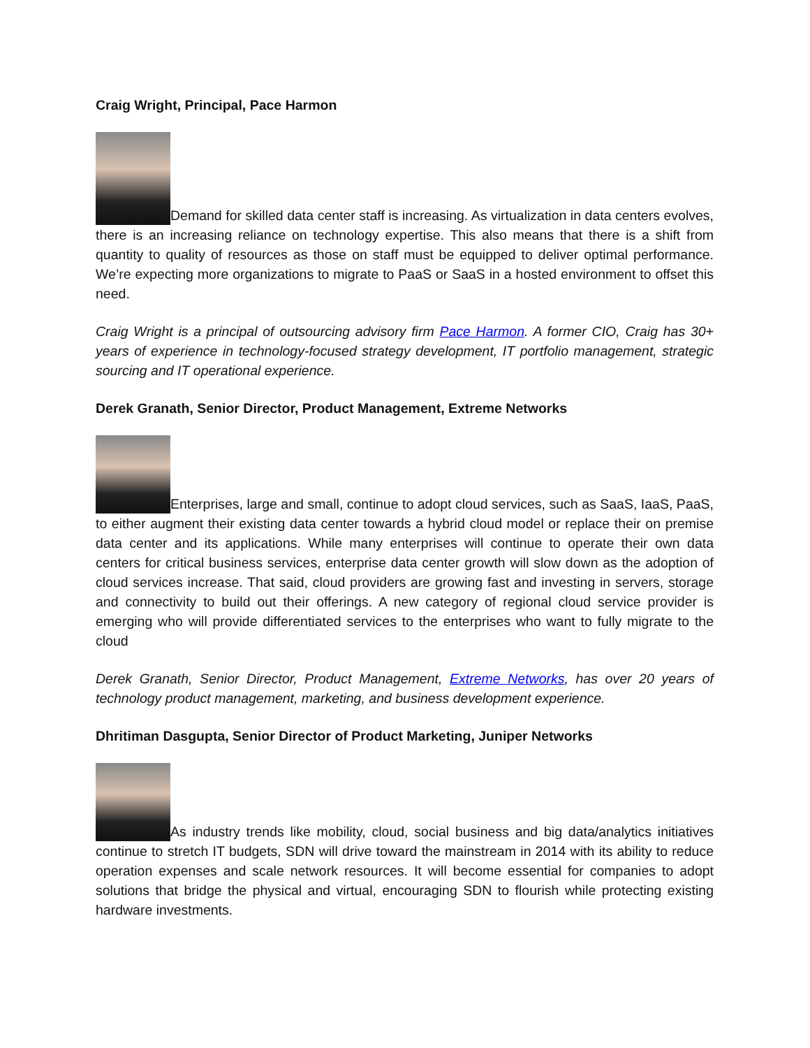Craig Wright, Principal, Pace Harmon
Demand for skilled data center staff is increasing. As virtualization in data centers evolves, there is an increasing reliance on technology expertise. This also means that there is a shift from quantity to quality of resources as those on staff must be equipped to deliver optimal performance. We’re expecting more organizations to migrate to PaaS or SaaS in a hosted environment to offset this need.
Craig Wright is a principal of outsourcing advisory firm Pace Harmon. A former CIO, Craig has 30+ years of experience in technology-focused strategy development, IT portfolio management, strategic sourcing and IT operational experience.
Derek Granath, Senior Director, Product Management, Extreme Networks
Enterprises, large and small, continue to adopt cloud services, such as SaaS, IaaS, PaaS, to either augment their existing data center towards a hybrid cloud model or replace their on premise data center and its applications. While many enterprises will continue to operate their own data centers for critical business services, enterprise data center growth will slow down as the adoption of cloud services increase. That said, cloud providers are growing fast and investing in servers, storage and connectivity to build out their offerings. A new category of regional cloud service provider is emerging who will provide differentiated services to the enterprises who want to fully migrate to the cloud
Derek Granath, Senior Director, Product Management, Extreme Networks, has over 20 years of technology product management, marketing, and business development experience.
Dhritiman Dasgupta, Senior Director of Product Marketing, Juniper Networks
As industry trends like mobility, cloud, social business and big data/analytics initiatives continue to stretch IT budgets, SDN will drive toward the mainstream in 2014 with its ability to reduce operation expenses and scale network resources. It will become essential for companies to adopt solutions that bridge the physical and virtual, encouraging SDN to flourish while protecting existing hardware investments.